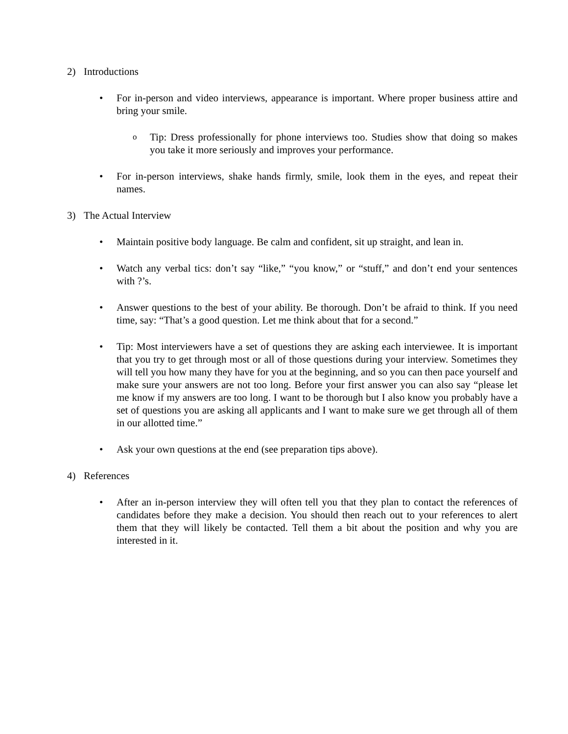2) Introductions
• For in-person and video interviews, appearance is important. Where proper business attire and bring your smile.
o Tip: Dress professionally for phone interviews too. Studies show that doing so makes you take it more seriously and improves your performance.
• For in-person interviews, shake hands firmly, smile, look them in the eyes, and repeat their names.
3) The Actual Interview
• Maintain positive body language. Be calm and confident, sit up straight, and lean in.
• Watch any verbal tics: don’t say “like,” “you know,” or “stuff,” and don’t end your sentences with ?’s.
• Answer questions to the best of your ability. Be thorough. Don’t be afraid to think. If you need time, say: “That’s a good question. Let me think about that for a second.”
• Tip: Most interviewers have a set of questions they are asking each interviewee. It is important that you try to get through most or all of those questions during your interview. Sometimes they will tell you how many they have for you at the beginning, and so you can then pace yourself and make sure your answers are not too long. Before your first answer you can also say “please let me know if my answers are too long. I want to be thorough but I also know you probably have a set of questions you are asking all applicants and I want to make sure we get through all of them in our allotted time.”
• Ask your own questions at the end (see preparation tips above).
4) References
• After an in-person interview they will often tell you that they plan to contact the references of candidates before they make a decision. You should then reach out to your references to alert them that they will likely be contacted. Tell them a bit about the position and why you are interested in it.